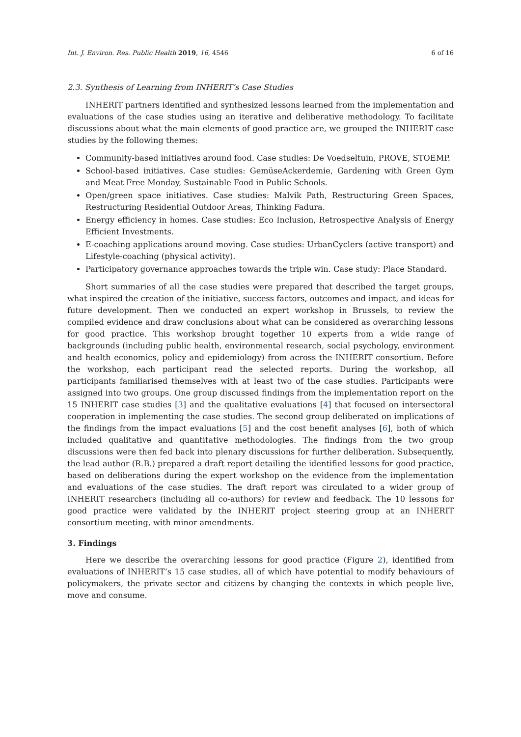Int. J. Environ. Res. Public Health 2019, 16, 4546 6 of 16
2.3. Synthesis of Learning from INHERIT’s Case Studies
INHERIT partners identified and synthesized lessons learned from the implementation and evaluations of the case studies using an iterative and deliberative methodology. To facilitate discussions about what the main elements of good practice are, we grouped the INHERIT case studies by the following themes:
Community-based initiatives around food. Case studies: De Voedseltuin, PROVE, STOEMP.
School-based initiatives. Case studies: GemüseAckerdemie, Gardening with Green Gym and Meat Free Monday, Sustainable Food in Public Schools.
Open/green space initiatives. Case studies: Malvik Path, Restructuring Green Spaces, Restructuring Residential Outdoor Areas, Thinking Fadura.
Energy efficiency in homes. Case studies: Eco Inclusion, Retrospective Analysis of Energy Efficient Investments.
E-coaching applications around moving. Case studies: UrbanCyclers (active transport) and Lifestyle-coaching (physical activity).
Participatory governance approaches towards the triple win. Case study: Place Standard.
Short summaries of all the case studies were prepared that described the target groups, what inspired the creation of the initiative, success factors, outcomes and impact, and ideas for future development. Then we conducted an expert workshop in Brussels, to review the compiled evidence and draw conclusions about what can be considered as overarching lessons for good practice. This workshop brought together 10 experts from a wide range of backgrounds (including public health, environmental research, social psychology, environment and health economics, policy and epidemiology) from across the INHERIT consortium. Before the workshop, each participant read the selected reports. During the workshop, all participants familiarised themselves with at least two of the case studies. Participants were assigned into two groups. One group discussed findings from the implementation report on the 15 INHERIT case studies [3] and the qualitative evaluations [4] that focused on intersectoral cooperation in implementing the case studies. The second group deliberated on implications of the findings from the impact evaluations [5] and the cost benefit analyses [6], both of which included qualitative and quantitative methodologies. The findings from the two group discussions were then fed back into plenary discussions for further deliberation. Subsequently, the lead author (R.B.) prepared a draft report detailing the identified lessons for good practice, based on deliberations during the expert workshop on the evidence from the implementation and evaluations of the case studies. The draft report was circulated to a wider group of INHERIT researchers (including all co-authors) for review and feedback. The 10 lessons for good practice were validated by the INHERIT project steering group at an INHERIT consortium meeting, with minor amendments.
3. Findings
Here we describe the overarching lessons for good practice (Figure 2), identified from evaluations of INHERIT’s 15 case studies, all of which have potential to modify behaviours of policymakers, the private sector and citizens by changing the contexts in which people live, move and consume.